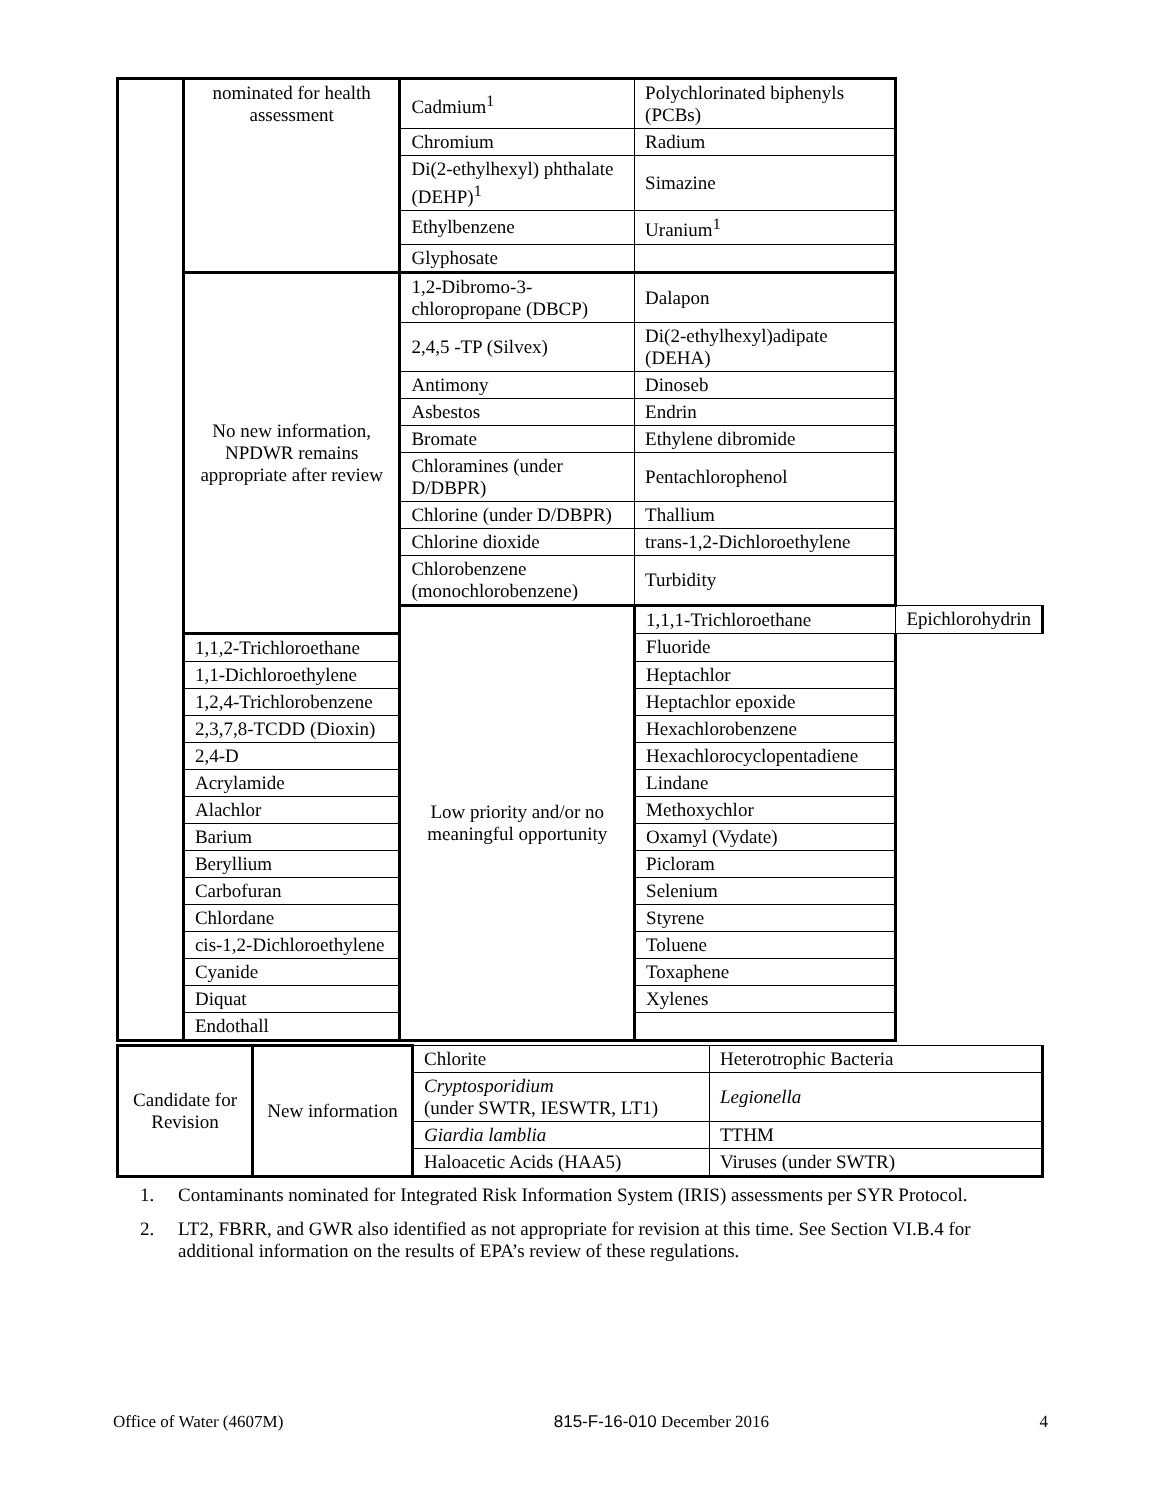| | nominated for health assessment | Cadmium<sup>1</sup> | Polychlorinated biphenyls (PCBs) | |
| | | Chromium | Radium | |
| | | Di(2-ethylhexyl) phthalate (DEHP)<sup>1</sup> | Simazine | |
| | | Ethylbenzene | Uranium<sup>1</sup> | |
| | | Glyphosate | | |
| | No new information, NPDWR remains appropriate after review | 1,2-Dibromo-3-chloropropane (DBCP) | Dalapon | |
| | | 2,4,5 -TP (Silvex) | Di(2-ethylhexyl)adipate (DEHA) | |
| | | Antimony | Dinoseb | |
| | | Asbestos | Endrin | |
| | | Bromate | Ethylene dibromide | |
| | | Chloramines (under D/DBPR) | Pentachlorophenol | |
| | | Chlorine (under D/DBPR) | Thallium | |
| | | Chlorine dioxide | trans-1,2-Dichloroethylene | |
| | | Chlorobenzene (monochlorobenzene) | Turbidity | |
| | | Low priority and/or no meaningful opportunity | 1,1,1-Trichloroethane | Epichlorohydrin |
| | 1,1,2-Trichloroethane | | Fluoride | |
| | 1,1-Dichloroethylene | | Heptachlor | |
| | 1,2,4-Trichlorobenzene | | Heptachlor epoxide | |
| | 2,3,7,8-TCDD (Dioxin) | | Hexachlorobenzene | |
| | 2,4-D | | Hexachlorocyclopentadiene | |
| | Acrylamide | | Lindane | |
| | Alachlor | | Methoxychlor | |
| | Barium | | Oxamyl (Vydate) | |
| | Beryllium | | Picloram | |
| | Carbofuran | | Selenium | |
| | Chlordane | | Styrene | |
| | cis-1,2-Dichloroethylene | | Toluene | |
| | Cyanide | | Toxaphene | |
| | Diquat | | Xylenes | |
| | Endothall | | | |
| Candidate for Revision | New information | Chlorite | Heterotrophic Bacteria |
| | | Cryptosporidium (under SWTR, IESWTR, LT1) | Legionella |
| | | Giardia lamblia | TTHM |
| | | Haloacetic Acids (HAA5) | Viruses (under SWTR) |
1. Contaminants nominated for Integrated Risk Information System (IRIS) assessments per SYR Protocol.
2. LT2, FBRR, and GWR also identified as not appropriate for revision at this time. See Section VI.B.4 for additional information on the results of EPA’s review of these regulations.
Office of Water (4607M) 815-F-16-010 December 2016 4